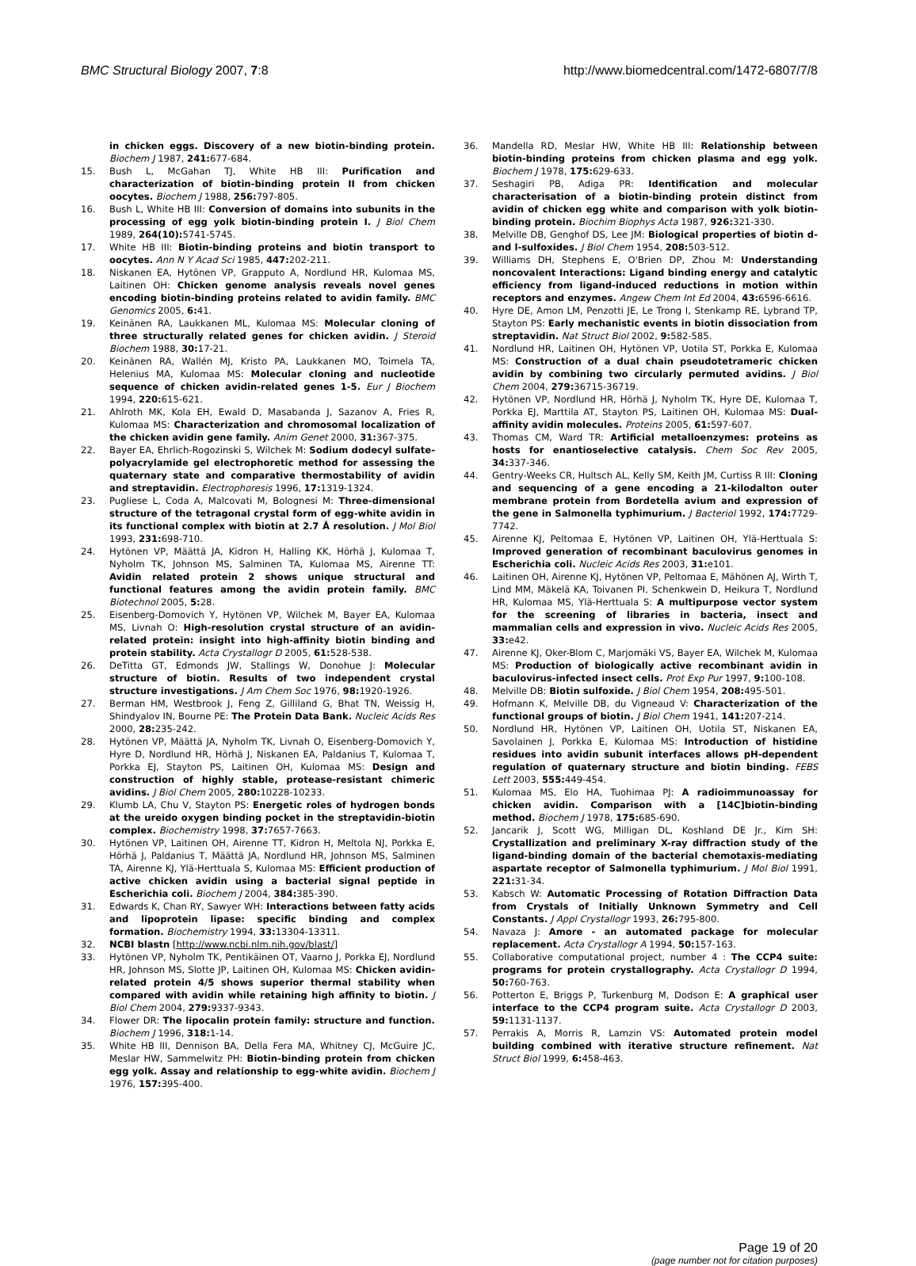BMC Structural Biology 2007, 7:8 http://www.biomedcentral.com/1472-6807/7/8
in chicken eggs. Discovery of a new biotin-binding protein. Biochem J 1987, 241: 677-684.
15. Bush L, McGahan TJ, White HB III: Purification and characterization of biotin-binding protein II from chicken oocytes. Biochem J 1988, 256: 797-805.
16. Bush L, White HB III: Conversion of domains into subunits in the processing of egg yolk biotin-binding protein I. J Biol Chem 1989, 264(10): 5741-5745.
17. White HB III: Biotin-binding proteins and biotin transport to oocytes. Ann N Y Acad Sci 1985, 447: 202-211.
18. Niskanen EA, Hytönen VP, Grapputo A, Nordlund HR, Kulomaa MS, Laitinen OH: Chicken genome analysis reveals novel genes encoding biotin-binding proteins related to avidin family. BMC Genomics 2005, 6: 41.
19. Keinänen RA, Laukkanen ML, Kulomaa MS: Molecular cloning of three structurally related genes for chicken avidin. J Steroid Biochem 1988, 30: 17-21.
20. Keinänen RA, Wallén MJ, Kristo PA, Laukkanen MO, Toimela TA, Helenius MA, Kulomaa MS: Molecular cloning and nucleotide sequence of chicken avidin-related genes 1-5. Eur J Biochem 1994, 220: 615-621.
21. Ahlroth MK, Kola EH, Ewald D, Masabanda J, Sazanov A, Fries R, Kulomaa MS: Characterization and chromosomal localization of the chicken avidin gene family. Anim Genet 2000, 31: 367-375.
22. Bayer EA, Ehrlich-Rogozinski S, Wilchek M: Sodium dodecyl sulfate-polyacrylamide gel electrophoretic method for assessing the quaternary state and comparative thermostability of avidin and streptavidin. Electrophoresis 1996, 17: 1319-1324.
23. Pugliese L, Coda A, Malcovati M, Bolognesi M: Three-dimensional structure of the tetragonal crystal form of egg-white avidin in its functional complex with biotin at 2.7 Å resolution. J Mol Biol 1993, 231: 698-710.
24. Hytönen VP, Määttä JA, Kidron H, Halling KK, Hörhä J, Kulomaa T, Nyholm TK, Johnson MS, Salminen TA, Kulomaa MS, Airenne TT: Avidin related protein 2 shows unique structural and functional features among the avidin protein family. BMC Biotechnol 2005, 5: 28.
25. Eisenberg-Domovich Y, Hytönen VP, Wilchek M, Bayer EA, Kulomaa MS, Livnah O: High-resolution crystal structure of an avidin-related protein: insight into high-affinity biotin binding and protein stability. Acta Crystallogr D 2005, 61: 528-538.
26. DeTitta GT, Edmonds JW, Stallings W, Donohue J: Molecular structure of biotin. Results of two independent crystal structure investigations. J Am Chem Soc 1976, 98: 1920-1926.
27. Berman HM, Westbrook J, Feng Z, Gilliland G, Bhat TN, Weissig H, Shindyalov IN, Bourne PE: The Protein Data Bank. Nucleic Acids Res 2000, 28: 235-242.
28. Hytönen VP, Määttä JA, Nyholm TK, Livnah O, Eisenberg-Domovich Y, Hyre D, Nordlund HR, Hörhä J, Niskanen EA, Paldanius T, Kulomaa T, Porkka EJ, Stayton PS, Laitinen OH, Kulomaa MS: Design and construction of highly stable, protease-resistant chimeric avidins. J Biol Chem 2005, 280: 10228-10233.
29. Klumb LA, Chu V, Stayton PS: Energetic roles of hydrogen bonds at the ureido oxygen binding pocket in the streptavidin-biotin complex. Biochemistry 1998, 37: 7657-7663.
30. Hytönen VP, Laitinen OH, Airenne TT, Kidron H, Meltola NJ, Porkka E, Hörhä J, Paldanius T, Määttä JA, Nordlund HR, Johnson MS, Salminen TA, Airenne KJ, Ylä-Herttuala S, Kulomaa MS: Efficient production of active chicken avidin using a bacterial signal peptide in Escherichia coli. Biochem J 2004, 384: 385-390.
31. Edwards K, Chan RY, Sawyer WH: Interactions between fatty acids and lipoprotein lipase: specific binding and complex formation. Biochemistry 1994, 33: 13304-13311.
32. NCBI blastn [http://www.ncbi.nlm.nih.gov/blast/]
33. Hytönen VP, Nyholm TK, Pentikäinen OT, Vaarno J, Porkka EJ, Nordlund HR, Johnson MS, Slotte JP, Laitinen OH, Kulomaa MS: Chicken avidin-related protein 4/5 shows superior thermal stability when compared with avidin while retaining high affinity to biotin. J Biol Chem 2004, 279: 9337-9343.
34. Flower DR: The lipocalin protein family: structure and function. Biochem J 1996, 318: 1-14.
35. White HB III, Dennison BA, Della Fera MA, Whitney CJ, McGuire JC, Meslar HW, Sammelwitz PH: Biotin-binding protein from chicken egg yolk. Assay and relationship to egg-white avidin. Biochem J 1976, 157: 395-400.
36. Mandella RD, Meslar HW, White HB III: Relationship between biotin-binding proteins from chicken plasma and egg yolk. Biochem J 1978, 175: 629-633.
37. Seshagiri PB, Adiga PR: Identification and molecular characterisation of a biotin-binding protein distinct from avidin of chicken egg white and comparison with yolk biotin-binding protein. Biochim Biophys Acta 1987, 926: 321-330.
38. Melville DB, Genghof DS, Lee JM: Biological properties of biotin d- and l-sulfoxides. J Biol Chem 1954, 208: 503-512.
39. Williams DH, Stephens E, O'Brien DP, Zhou M: Understanding noncovalent Interactions: Ligand binding energy and catalytic efficiency from ligand-induced reductions in motion within receptors and enzymes. Angew Chem Int Ed 2004, 43: 6596-6616.
40. Hyre DE, Amon LM, Penzotti JE, Le Trong I, Stenkamp RE, Lybrand TP, Stayton PS: Early mechanistic events in biotin dissociation from streptavidin. Nat Struct Biol 2002, 9: 582-585.
41. Nordlund HR, Laitinen OH, Hytönen VP, Uotila ST, Porkka E, Kulomaa MS: Construction of a dual chain pseudotetrameric chicken avidin by combining two circularly permuted avidins. J Biol Chem 2004, 279: 36715-36719.
42. Hytönen VP, Nordlund HR, Hörhä J, Nyholm TK, Hyre DE, Kulomaa T, Porkka EJ, Marttila AT, Stayton PS, Laitinen OH, Kulomaa MS: Dual-affinity avidin molecules. Proteins 2005, 61: 597-607.
43. Thomas CM, Ward TR: Artificial metalloenzymes: proteins as hosts for enantioselective catalysis. Chem Soc Rev 2005, 34: 337-346.
44. Gentry-Weeks CR, Hultsch AL, Kelly SM, Keith JM, Curtiss R III: Cloning and sequencing of a gene encoding a 21-kilodalton outer membrane protein from Bordetella avium and expression of the gene in Salmonella typhimurium. J Bacteriol 1992, 174: 7729-7742.
45. Airenne KJ, Peltomaa E, Hytönen VP, Laitinen OH, Ylä-Herttuala S: Improved generation of recombinant baculovirus genomes in Escherichia coli. Nucleic Acids Res 2003, 31: e101.
46. Laitinen OH, Airenne KJ, Hytönen VP, Peltomaa E, Mähönen AJ, Wirth T, Lind MM, Mäkelä KA, Toivanen PI, Schenkwein D, Heikura T, Nordlund HR, Kulomaa MS, Ylä-Herttuala S: A multipurpose vector system for the screening of libraries in bacteria, insect and mammalian cells and expression in vivo. Nucleic Acids Res 2005, 33: e42.
47. Airenne KJ, Oker-Blom C, Marjomäki VS, Bayer EA, Wilchek M, Kulomaa MS: Production of biologically active recombinant avidin in baculovirus-infected insect cells. Prot Exp Pur 1997, 9: 100-108.
48. Melville DB: Biotin sulfoxide. J Biol Chem 1954, 208: 495-501.
49. Hofmann K, Melville DB, du Vigneaud V: Characterization of the functional groups of biotin. J Biol Chem 1941, 141: 207-214.
50. Nordlund HR, Hytönen VP, Laitinen OH, Uotila ST, Niskanen EA, Savolainen J, Porkka E, Kulomaa MS: Introduction of histidine residues into avidin subunit interfaces allows pH-dependent regulation of quaternary structure and biotin binding. FEBS Lett 2003, 555: 449-454.
51. Kulomaa MS, Elo HA, Tuohimaa PJ: A radioimmunoassay for chicken avidin. Comparison with a [14C]biotin-binding method. Biochem J 1978, 175: 685-690.
52. Jancarik J, Scott WG, Milligan DL, Koshland DE Jr., Kim SH: Crystallization and preliminary X-ray diffraction study of the ligand-binding domain of the bacterial chemotaxis-mediating aspartate receptor of Salmonella typhimurium. J Mol Biol 1991, 221: 31-34.
53. Kabsch W: Automatic Processing of Rotation Diffraction Data from Crystals of Initially Unknown Symmetry and Cell Constants. J Appl Crystallogr 1993, 26: 795-800.
54. Navaza J: Amore - an automated package for molecular replacement. Acta Crystallogr A 1994, 50: 157-163.
55. Collaborative computational project, number 4 : The CCP4 suite: programs for protein crystallography. Acta Crystallogr D 1994, 50: 760-763.
56. Potterton E, Briggs P, Turkenburg M, Dodson E: A graphical user interface to the CCP4 program suite. Acta Crystallogr D 2003, 59: 1131-1137.
57. Perrakis A, Morris R, Lamzin VS: Automated protein model building combined with iterative structure refinement. Nat Struct Biol 1999, 6: 458-463.
Page 19 of 20
(page number not for citation purposes)